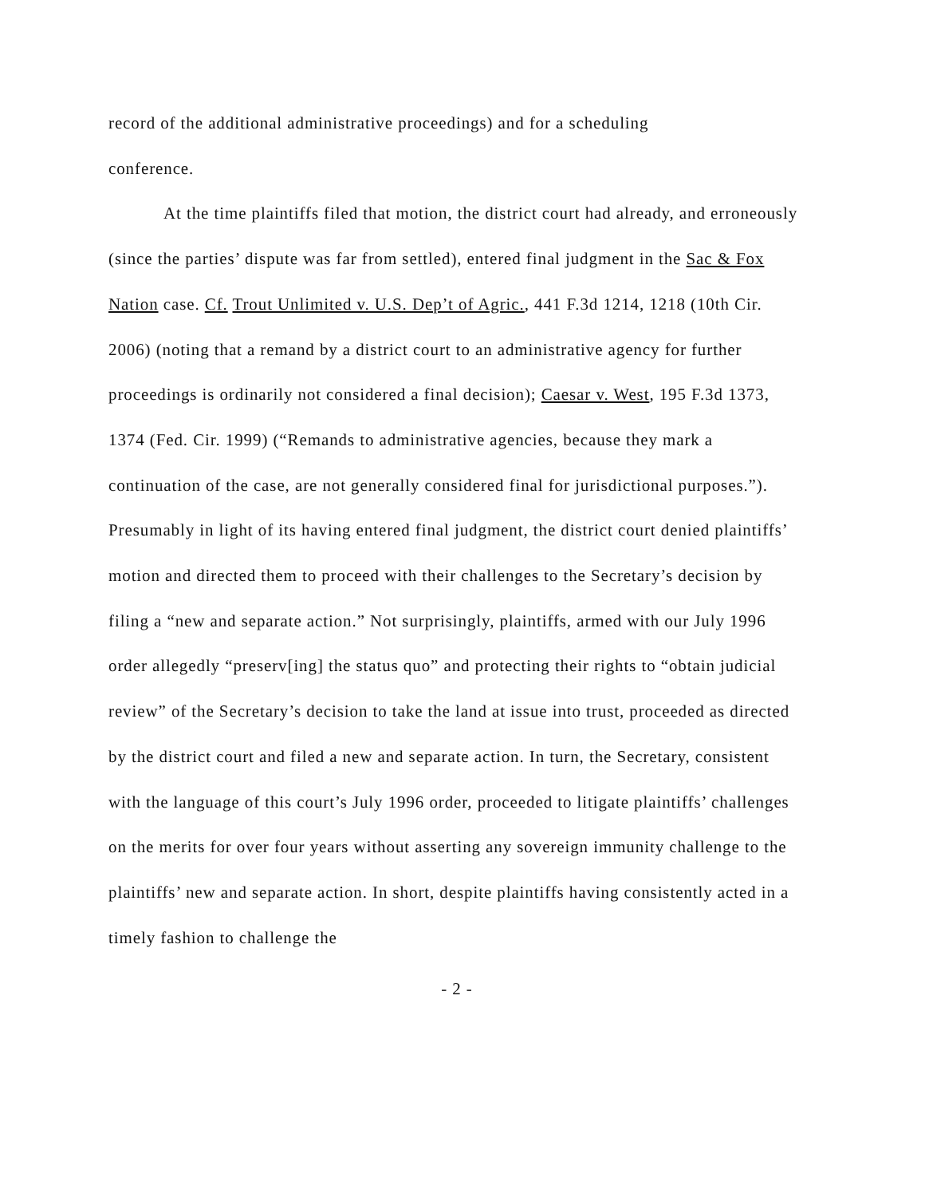record of the additional administrative proceedings) and for a scheduling
conference.
At the time plaintiffs filed that motion, the district court had already, and erroneously (since the parties’ dispute was far from settled), entered final judgment in the Sac & Fox Nation case. Cf. Trout Unlimited v. U.S. Dep’t of Agric., 441 F.3d 1214, 1218 (10th Cir. 2006) (noting that a remand by a district court to an administrative agency for further proceedings is ordinarily not considered a final decision); Caesar v. West, 195 F.3d 1373, 1374 (Fed. Cir. 1999) (“Remands to administrative agencies, because they mark a continuation of the case, are not generally considered final for jurisdictional purposes.”). Presumably in light of its having entered final judgment, the district court denied plaintiffs’ motion and directed them to proceed with their challenges to the Secretary’s decision by filing a “new and separate action.” Not surprisingly, plaintiffs, armed with our July 1996 order allegedly “preserv[ing] the status quo” and protecting their rights to “obtain judicial review” of the Secretary’s decision to take the land at issue into trust, proceeded as directed by the district court and filed a new and separate action. In turn, the Secretary, consistent with the language of this court’s July 1996 order, proceeded to litigate plaintiffs’ challenges on the merits for over four years without asserting any sovereign immunity challenge to the plaintiffs’ new and separate action. In short, despite plaintiffs having consistently acted in a timely fashion to challenge the
- 2 -